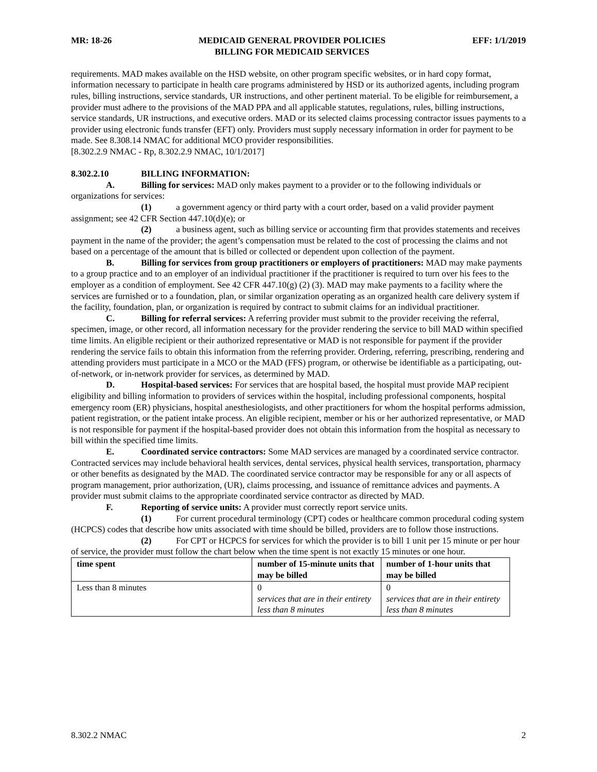MR: 18-26 MEDICAID GENERAL PROVIDER POLICIES
BILLING FOR MEDICAID SERVICES EFF: 1/1/2019
requirements. MAD makes available on the HSD website, on other program specific websites, or in hard copy format, information necessary to participate in health care programs administered by HSD or its authorized agents, including program rules, billing instructions, service standards, UR instructions, and other pertinent material. To be eligible for reimbursement, a provider must adhere to the provisions of the MAD PPA and all applicable statutes, regulations, rules, billing instructions, service standards, UR instructions, and executive orders. MAD or its selected claims processing contractor issues payments to a provider using electronic funds transfer (EFT) only. Providers must supply necessary information in order for payment to be made. See 8.308.14 NMAC for additional MCO provider responsibilities.
[8.302.2.9 NMAC - Rp, 8.302.2.9 NMAC, 10/1/2017]
8.302.2.10 BILLING INFORMATION:
A. Billing for services: MAD only makes payment to a provider or to the following individuals or organizations for services:
(1) a government agency or third party with a court order, based on a valid provider payment assignment; see 42 CFR Section 447.10(d)(e); or
(2) a business agent, such as billing service or accounting firm that provides statements and receives payment in the name of the provider; the agent’s compensation must be related to the cost of processing the claims and not based on a percentage of the amount that is billed or collected or dependent upon collection of the payment.
B. Billing for services from group practitioners or employers of practitioners: MAD may make payments to a group practice and to an employer of an individual practitioner if the practitioner is required to turn over his fees to the employer as a condition of employment. See 42 CFR 447.10(g) (2) (3). MAD may make payments to a facility where the services are furnished or to a foundation, plan, or similar organization operating as an organized health care delivery system if the facility, foundation, plan, or organization is required by contract to submit claims for an individual practitioner.
C. Billing for referral services: A referring provider must submit to the provider receiving the referral, specimen, image, or other record, all information necessary for the provider rendering the service to bill MAD within specified time limits. An eligible recipient or their authorized representative or MAD is not responsible for payment if the provider rendering the service fails to obtain this information from the referring provider. Ordering, referring, prescribing, rendering and attending providers must participate in a MCO or the MAD (FFS) program, or otherwise be identifiable as a participating, out-of-network, or in-network provider for services, as determined by MAD.
D. Hospital-based services: For services that are hospital based, the hospital must provide MAP recipient eligibility and billing information to providers of services within the hospital, including professional components, hospital emergency room (ER) physicians, hospital anesthesiologists, and other practitioners for whom the hospital performs admission, patient registration, or the patient intake process. An eligible recipient, member or his or her authorized representative, or MAD is not responsible for payment if the hospital-based provider does not obtain this information from the hospital as necessary to bill within the specified time limits.
E. Coordinated service contractors: Some MAD services are managed by a coordinated service contractor. Contracted services may include behavioral health services, dental services, physical health services, transportation, pharmacy or other benefits as designated by the MAD. The coordinated service contractor may be responsible for any or all aspects of program management, prior authorization, (UR), claims processing, and issuance of remittance advices and payments. A provider must submit claims to the appropriate coordinated service contractor as directed by MAD.
F. Reporting of service units: A provider must correctly report service units.
(1) For current procedural terminology (CPT) codes or healthcare common procedural coding system (HCPCS) codes that describe how units associated with time should be billed, providers are to follow those instructions.
(2) For CPT or HCPCS for services for which the provider is to bill 1 unit per 15 minute or per hour of service, the provider must follow the chart below when the time spent is not exactly 15 minutes or one hour.
| time spent | number of 15-minute units that may be billed | number of 1-hour units that may be billed |
| --- | --- | --- |
| Less than 8 minutes | 0 services that are in their entirety less than 8 minutes | 0 services that are in their entirety less than 8 minutes |
8.302.2 NMAC 2